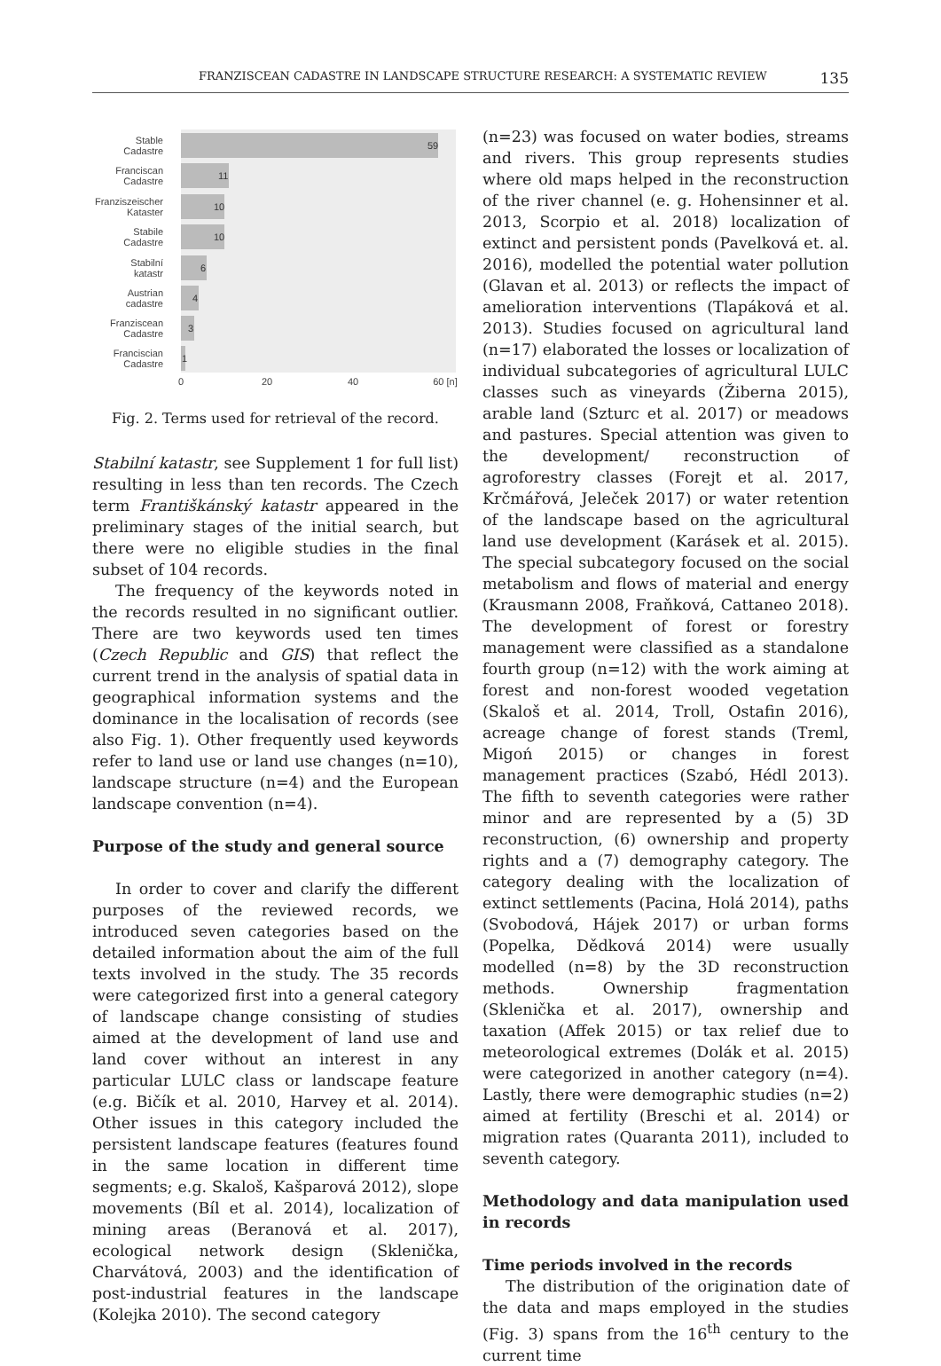FRANZISCEAN CADASTRE IN LANDSCAPE STRUCTURE RESEARCH: A SYSTEMATIC REVIEW 135
59
11
10
10
6
4
3
1
Stable
Cadastre
Franciscan
Cadastre
Franziszeischer
Kataster
Stabile
Cadastre
Stabilní
katastr
Austrian
cadastre
Franziscean
Cadastre
Franciscian
Cadastre
0
20
40
60 [n]
Fig. 2. Terms used for retrieval of the record.
Stabilní katastr, see Supplement 1 for full list) resulting in less than ten records. The Czech term Františkánský katastr appeared in the preliminary stages of the initial search, but there were no eligible studies in the final subset of 104 records.
The frequency of the keywords noted in the records resulted in no significant outlier. There are two keywords used ten times (Czech Republic and GIS) that reflect the current trend in the analysis of spatial data in geographical information systems and the dominance in the localisation of records (see also Fig. 1). Other frequently used keywords refer to land use or land use changes (n=10), landscape structure (n=4) and the European landscape convention (n=4).
Purpose of the study and general source
In order to cover and clarify the different purposes of the reviewed records, we introduced seven categories based on the detailed information about the aim of the full texts involved in the study. The 35 records were categorized first into a general category of landscape change consisting of studies aimed at the development of land use and land cover without an interest in any particular LULC class or landscape feature (e.g. Bičík et al. 2010, Harvey et al. 2014). Other issues in this category included the persistent landscape features (features found in the same location in different time segments; e.g. Skaloš, Kašparová 2012), slope movements (Bíl et al. 2014), localization of mining areas (Beranová et al. 2017), ecological network design (Sklenička, Charvátová, 2003) and the identification of post-industrial features in the landscape (Kolejka 2010). The second category
(n=23) was focused on water bodies, streams and rivers. This group represents studies where old maps helped in the reconstruction of the river channel (e. g. Hohensinner et al. 2013, Scorpio et al. 2018) localization of extinct and persistent ponds (Pavelková et. al. 2016), modelled the potential water pollution (Glavan et al. 2013) or reflects the impact of amelioration interventions (Tlapáková et al. 2013). Studies focused on agricultural land (n=17) elaborated the losses or localization of individual subcategories of agricultural LULC classes such as vineyards (Žiberna 2015), arable land (Szturc et al. 2017) or meadows and pastures. Special attention was given to the development/ reconstruction of agroforestry classes (Forejt et al. 2017, Krčmářová, Jeleček 2017) or water retention of the landscape based on the agricultural land use development (Karásek et al. 2015). The special subcategory focused on the social metabolism and flows of material and energy (Krausmann 2008, Fraňková, Cattaneo 2018). The development of forest or forestry management were classified as a standalone fourth group (n=12) with the work aiming at forest and non-forest wooded vegetation (Skaloš et al. 2014, Troll, Ostafin 2016), acreage change of forest stands (Treml, Migoń 2015) or changes in forest management practices (Szabó, Hédl 2013). The fifth to seventh categories were rather minor and are represented by a (5) 3D reconstruction, (6) ownership and property rights and a (7) demography category. The category dealing with the localization of extinct settlements (Pacina, Holá 2014), paths (Svobodová, Hájek 2017) or urban forms (Popelka, Dědková 2014) were usually modelled (n=8) by the 3D reconstruction methods. Ownership fragmentation (Sklenička et al. 2017), ownership and taxation (Affek 2015) or tax relief due to meteorological extremes (Dolák et al. 2015) were categorized in another category (n=4). Lastly, there were demographic studies (n=2) aimed at fertility (Breschi et al. 2014) or migration rates (Quaranta 2011), included to seventh category.
Methodology and data manipulation used in records
Time periods involved in the records
The distribution of the origination date of the data and maps employed in the studies (Fig. 3) spans from the 16<sup>th</sup> century to the current time